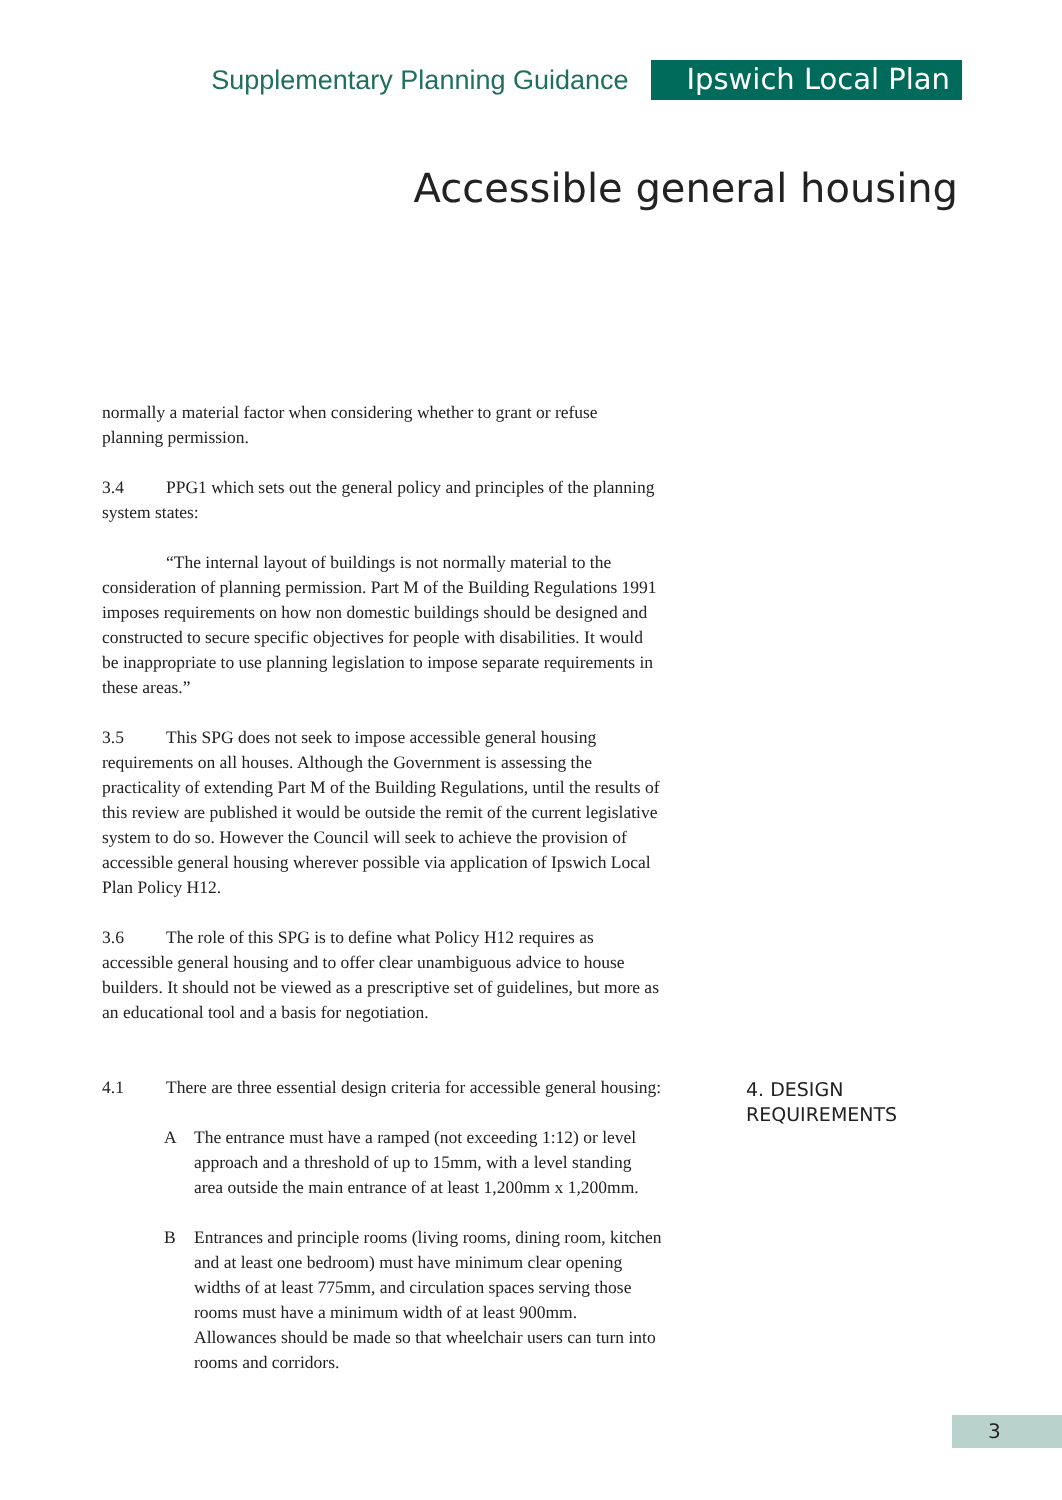Supplementary Planning Guidance Ipswich Local Plan
Accessible general housing
normally a material factor when considering whether to grant or refuse planning permission.
3.4 PPG1 which sets out the general policy and principles of the planning system states:
“The internal layout of buildings is not normally material to the consideration of planning permission. Part M of the Building Regulations 1991 imposes requirements on how non domestic buildings should be designed and constructed to secure specific objectives for people with disabilities. It would be inappropriate to use planning legislation to impose separate requirements in these areas.”
3.5 This SPG does not seek to impose accessible general housing requirements on all houses. Although the Government is assessing the practicality of extending Part M of the Building Regulations, until the results of this review are published it would be outside the remit of the current legislative system to do so. However the Council will seek to achieve the provision of accessible general housing wherever possible via application of Ipswich Local Plan Policy H12.
3.6 The role of this SPG is to define what Policy H12 requires as accessible general housing and to offer clear unambiguous advice to house builders. It should not be viewed as a prescriptive set of guidelines, but more as an educational tool and a basis for negotiation.
4.1 There are three essential design criteria for accessible general housing:
A The entrance must have a ramped (not exceeding 1:12) or level approach and a threshold of up to 15mm, with a level standing area outside the main entrance of at least 1,200mm x 1,200mm.
B Entrances and principle rooms (living rooms, dining room, kitchen and at least one bedroom) must have minimum clear opening widths of at least 775mm, and circulation spaces serving those rooms must have a minimum width of at least 900mm. Allowances should be made so that wheelchair users can turn into rooms and corridors.
4. DESIGN
REQUIREMENTS
3